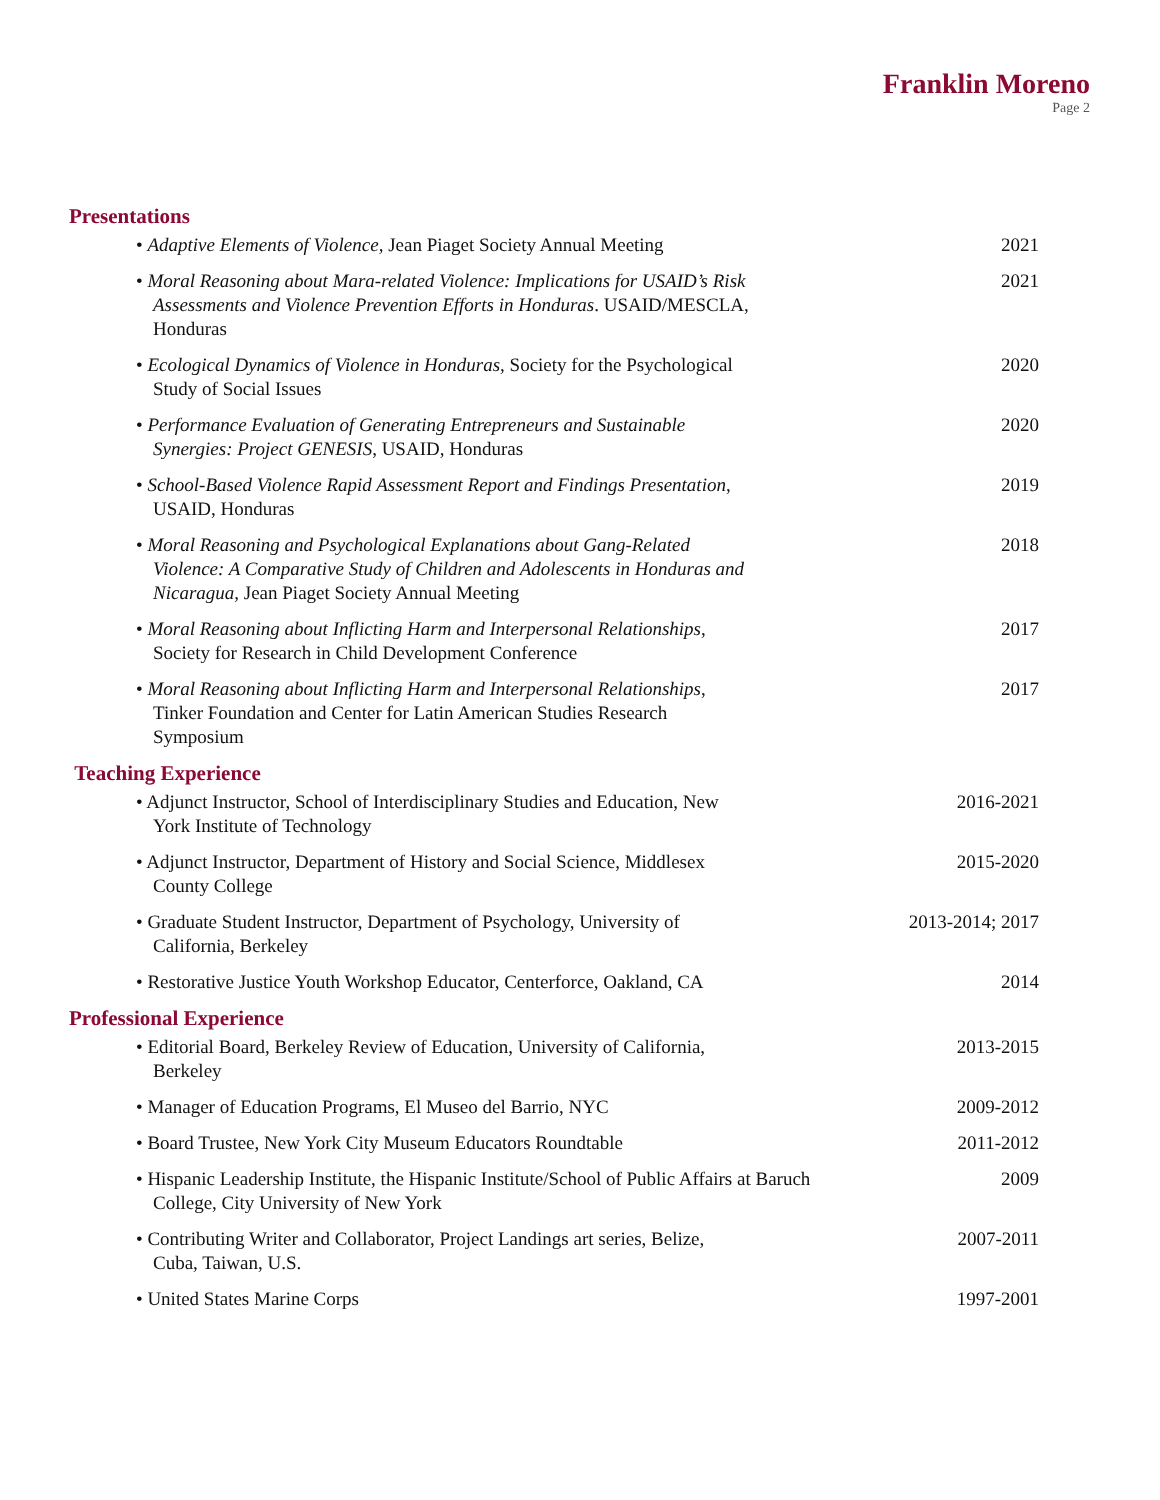Franklin Moreno
Page 2
Presentations
• Adaptive Elements of Violence, Jean Piaget Society Annual Meeting
2021
• Moral Reasoning about Mara-related Violence: Implications for USAID’s Risk Assessments and Violence Prevention Efforts in Honduras. USAID/MESCLA, Honduras
2021
• Ecological Dynamics of Violence in Honduras, Society for the Psychological Study of Social Issues
2020
• Performance Evaluation of Generating Entrepreneurs and Sustainable Synergies: Project GENESIS, USAID, Honduras
2020
• School-Based Violence Rapid Assessment Report and Findings Presentation, USAID, Honduras
2019
• Moral Reasoning and Psychological Explanations about Gang-Related Violence: A Comparative Study of Children and Adolescents in Honduras and Nicaragua, Jean Piaget Society Annual Meeting
2018
• Moral Reasoning about Inflicting Harm and Interpersonal Relationships, Society for Research in Child Development Conference
2017
• Moral Reasoning about Inflicting Harm and Interpersonal Relationships, Tinker Foundation and Center for Latin American Studies Research Symposium
2017
Teaching Experience
• Adjunct Instructor, School of Interdisciplinary Studies and Education, New York Institute of Technology
2016-2021
• Adjunct Instructor, Department of History and Social Science, Middlesex County College
2015-2020
• Graduate Student Instructor, Department of Psychology, University of California, Berkeley
2013-2014; 2017
• Restorative Justice Youth Workshop Educator, Centerforce, Oakland, CA
2014
Professional Experience
• Editorial Board, Berkeley Review of Education, University of California, Berkeley
2013-2015
• Manager of Education Programs, El Museo del Barrio, NYC
2009-2012
• Board Trustee, New York City Museum Educators Roundtable
2011-2012
• Hispanic Leadership Institute, the Hispanic Institute/School of Public Affairs at Baruch College, City University of New York
2009
• Contributing Writer and Collaborator, Project Landings art series, Belize, Cuba, Taiwan, U.S.
2007-2011
• United States Marine Corps 1997-2001